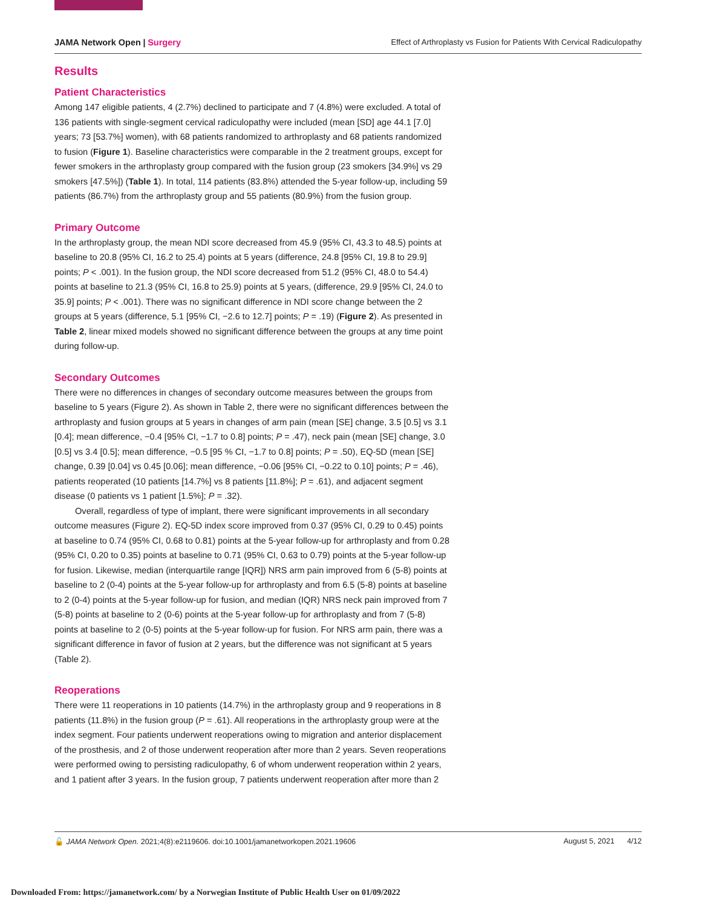JAMA Network Open | Surgery Effect of Arthroplasty vs Fusion for Patients With Cervical Radiculopathy
Results
Patient Characteristics
Among 147 eligible patients, 4 (2.7%) declined to participate and 7 (4.8%) were excluded. A total of 136 patients with single-segment cervical radiculopathy were included (mean [SD] age 44.1 [7.0] years; 73 [53.7%] women), with 68 patients randomized to arthroplasty and 68 patients randomized to fusion (Figure 1). Baseline characteristics were comparable in the 2 treatment groups, except for fewer smokers in the arthroplasty group compared with the fusion group (23 smokers [34.9%] vs 29 smokers [47.5%]) (Table 1). In total, 114 patients (83.8%) attended the 5-year follow-up, including 59 patients (86.7%) from the arthroplasty group and 55 patients (80.9%) from the fusion group.
Primary Outcome
In the arthroplasty group, the mean NDI score decreased from 45.9 (95% CI, 43.3 to 48.5) points at baseline to 20.8 (95% CI, 16.2 to 25.4) points at 5 years (difference, 24.8 [95% CI, 19.8 to 29.9] points; P < .001). In the fusion group, the NDI score decreased from 51.2 (95% CI, 48.0 to 54.4) points at baseline to 21.3 (95% CI, 16.8 to 25.9) points at 5 years, (difference, 29.9 [95% CI, 24.0 to 35.9] points; P < .001). There was no significant difference in NDI score change between the 2 groups at 5 years (difference, 5.1 [95% CI, −2.6 to 12.7] points; P = .19) (Figure 2). As presented in Table 2, linear mixed models showed no significant difference between the groups at any time point during follow-up.
Secondary Outcomes
There were no differences in changes of secondary outcome measures between the groups from baseline to 5 years (Figure 2). As shown in Table 2, there were no significant differences between the arthroplasty and fusion groups at 5 years in changes of arm pain (mean [SE] change, 3.5 [0.5] vs 3.1 [0.4]; mean difference, −0.4 [95% CI, −1.7 to 0.8] points; P = .47), neck pain (mean [SE] change, 3.0 [0.5] vs 3.4 [0.5]; mean difference, −0.5 [95 % CI, −1.7 to 0.8] points; P = .50), EQ-5D (mean [SE] change, 0.39 [0.04] vs 0.45 [0.06]; mean difference, −0.06 [95% CI, −0.22 to 0.10] points; P = .46), patients reoperated (10 patients [14.7%] vs 8 patients [11.8%]; P = .61), and adjacent segment disease (0 patients vs 1 patient [1.5%]; P = .32).
Overall, regardless of type of implant, there were significant improvements in all secondary outcome measures (Figure 2). EQ-5D index score improved from 0.37 (95% CI, 0.29 to 0.45) points at baseline to 0.74 (95% CI, 0.68 to 0.81) points at the 5-year follow-up for arthroplasty and from 0.28 (95% CI, 0.20 to 0.35) points at baseline to 0.71 (95% CI, 0.63 to 0.79) points at the 5-year follow-up for fusion. Likewise, median (interquartile range [IQR]) NRS arm pain improved from 6 (5-8) points at baseline to 2 (0-4) points at the 5-year follow-up for arthroplasty and from 6.5 (5-8) points at baseline to 2 (0-4) points at the 5-year follow-up for fusion, and median (IQR) NRS neck pain improved from 7 (5-8) points at baseline to 2 (0-6) points at the 5-year follow-up for arthroplasty and from 7 (5-8) points at baseline to 2 (0-5) points at the 5-year follow-up for fusion. For NRS arm pain, there was a significant difference in favor of fusion at 2 years, but the difference was not significant at 5 years (Table 2).
Reoperations
There were 11 reoperations in 10 patients (14.7%) in the arthroplasty group and 9 reoperations in 8 patients (11.8%) in the fusion group (P = .61). All reoperations in the arthroplasty group were at the index segment. Four patients underwent reoperations owing to migration and anterior displacement of the prosthesis, and 2 of those underwent reoperation after more than 2 years. Seven reoperations were performed owing to persisting radiculopathy, 6 of whom underwent reoperation within 2 years, and 1 patient after 3 years. In the fusion group, 7 patients underwent reoperation after more than 2
🔓 JAMA Network Open. 2021;4(8):e2119606. doi:10.1001/jamanetworkopen.2021.19606 August 5, 2021 4/12
Downloaded From: https://jamanetwork.com/ by a Norwegian Institute of Public Health User on 01/09/2022